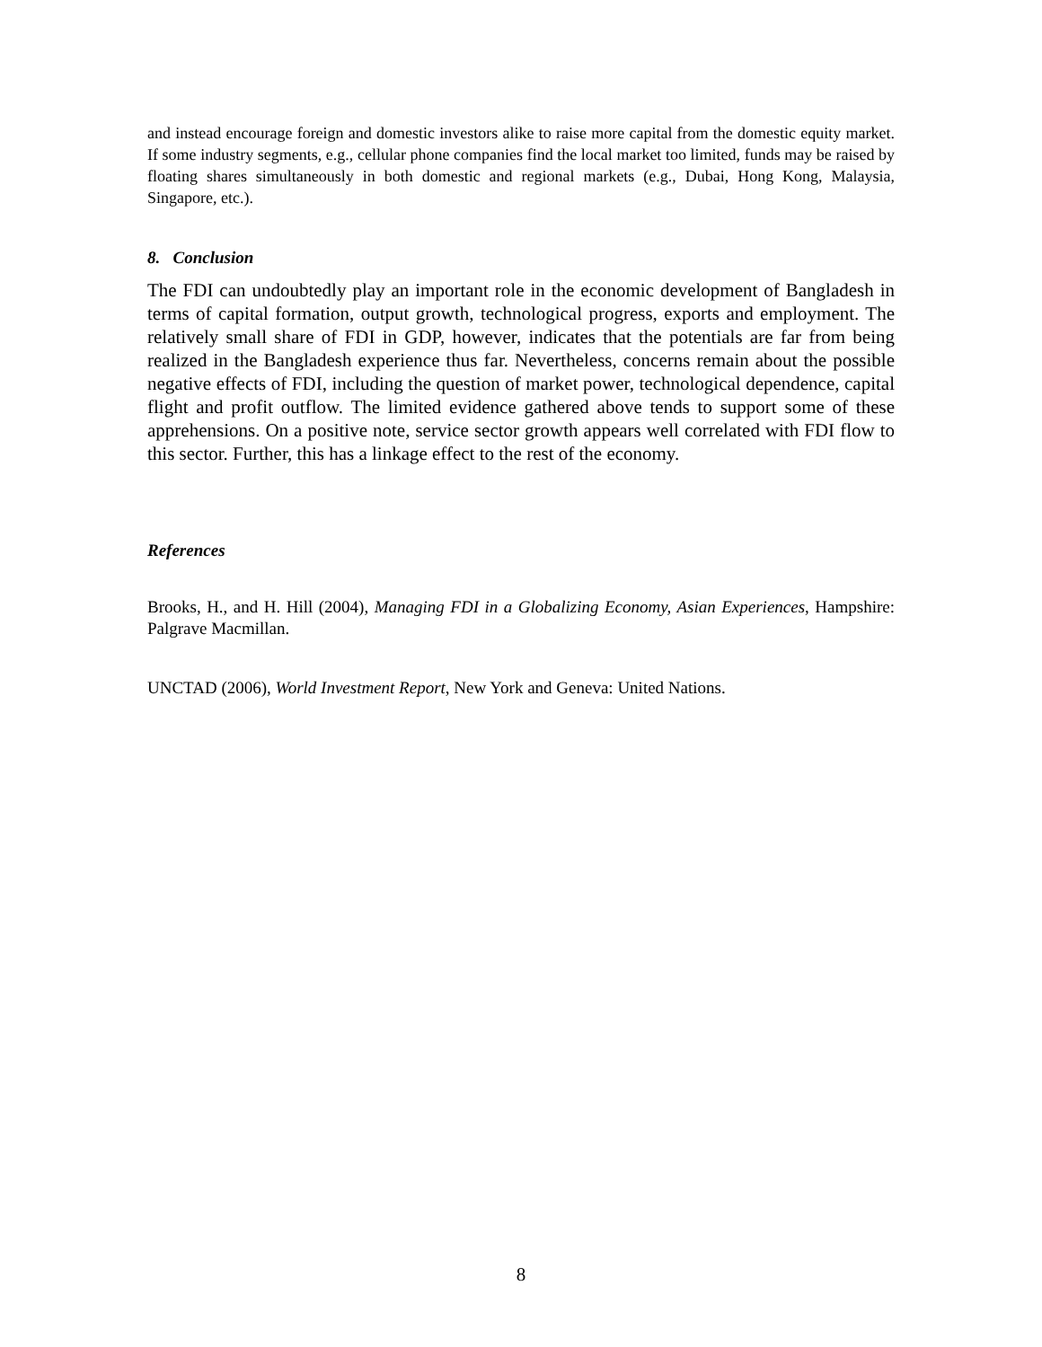and instead encourage foreign and domestic investors alike to raise more capital from the domestic equity market. If some industry segments, e.g., cellular phone companies find the local market too limited, funds may be raised by floating shares simultaneously in both domestic and regional markets (e.g., Dubai, Hong Kong, Malaysia, Singapore, etc.).
8. Conclusion
The FDI can undoubtedly play an important role in the economic development of Bangladesh in terms of capital formation, output growth, technological progress, exports and employment. The relatively small share of FDI in GDP, however, indicates that the potentials are far from being realized in the Bangladesh experience thus far. Nevertheless, concerns remain about the possible negative effects of FDI, including the question of market power, technological dependence, capital flight and profit outflow. The limited evidence gathered above tends to support some of these apprehensions. On a positive note, service sector growth appears well correlated with FDI flow to this sector. Further, this has a linkage effect to the rest of the economy.
References
Brooks, H., and H. Hill (2004), Managing FDI in a Globalizing Economy, Asian Experiences, Hampshire: Palgrave Macmillan.
UNCTAD (2006), World Investment Report, New York and Geneva: United Nations.
8